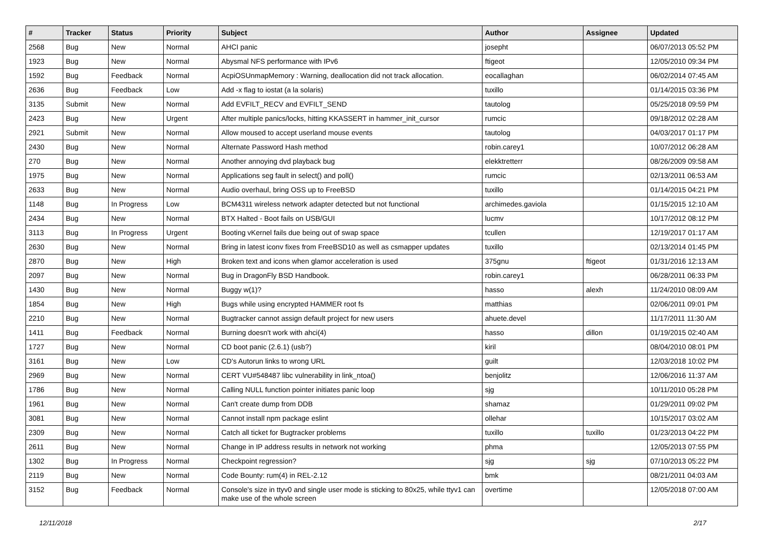| # | Tracker | Status | Priority | Subject | Author | Assignee | Updated |
| --- | --- | --- | --- | --- | --- | --- | --- |
| 2568 | Bug | New | Normal | AHCI panic | josepht | | 06/07/2013 05:52 PM |
| 1923 | Bug | New | Normal | Abysmal NFS performance with IPv6 | ftigeot | | 12/05/2010 09:34 PM |
| 1592 | Bug | Feedback | Normal | AcpiOSUnmapMemory : Warning, deallocation did not track allocation. | eocallaghan | | 06/02/2014 07:45 AM |
| 2636 | Bug | Feedback | Low | Add -x flag to iostat (a la solaris) | tuxillo | | 01/14/2015 03:36 PM |
| 3135 | Submit | New | Normal | Add EVFILT_RECV and EVFILT_SEND | tautolog | | 05/25/2018 09:59 PM |
| 2423 | Bug | New | Urgent | After multiple panics/locks, hitting KKASSERT in hammer_init_cursor | rumcic | | 09/18/2012 02:28 AM |
| 2921 | Submit | New | Normal | Allow moused to accept userland mouse events | tautolog | | 04/03/2017 01:17 PM |
| 2430 | Bug | New | Normal | Alternate Password Hash method | robin.carey1 | | 10/07/2012 06:28 AM |
| 270 | Bug | New | Normal | Another annoying dvd playback bug | elekktretterr | | 08/26/2009 09:58 AM |
| 1975 | Bug | New | Normal | Applications seg fault in select() and poll() | rumcic | | 02/13/2011 06:53 AM |
| 2633 | Bug | New | Normal | Audio overhaul, bring OSS up to FreeBSD | tuxillo | | 01/14/2015 04:21 PM |
| 1148 | Bug | In Progress | Low | BCM4311 wireless network adapter detected but not functional | archimedes.gaviola | | 01/15/2015 12:10 AM |
| 2434 | Bug | New | Normal | BTX Halted - Boot fails on USB/GUI | lucmv | | 10/17/2012 08:12 PM |
| 3113 | Bug | In Progress | Urgent | Booting vKernel fails due being out of swap space | tcullen | | 12/19/2017 01:17 AM |
| 2630 | Bug | New | Normal | Bring in latest iconv fixes from FreeBSD10 as well as csmapper updates | tuxillo | | 02/13/2014 01:45 PM |
| 2870 | Bug | New | High | Broken text and icons when glamor acceleration is used | 375gnu | ftigeot | 01/31/2016 12:13 AM |
| 2097 | Bug | New | Normal | Bug in DragonFly BSD Handbook. | robin.carey1 | | 06/28/2011 06:33 PM |
| 1430 | Bug | New | Normal | Buggy w(1)? | hasso | alexh | 11/24/2010 08:09 AM |
| 1854 | Bug | New | High | Bugs while using encrypted HAMMER root fs | matthias | | 02/06/2011 09:01 PM |
| 2210 | Bug | New | Normal | Bugtracker cannot assign default project for new users | ahuete.devel | | 11/17/2011 11:30 AM |
| 1411 | Bug | Feedback | Normal | Burning doesn't work with ahci(4) | hasso | dillon | 01/19/2015 02:40 AM |
| 1727 | Bug | New | Normal | CD boot panic (2.6.1) (usb?) | kiril | | 08/04/2010 08:01 PM |
| 3161 | Bug | New | Low | CD's Autorun links to wrong URL | guilt | | 12/03/2018 10:02 PM |
| 2969 | Bug | New | Normal | CERT VU#548487 libc vulnerability in link_ntoa() | benjolitz | | 12/06/2016 11:37 AM |
| 1786 | Bug | New | Normal | Calling NULL function pointer initiates panic loop | sjg | | 10/11/2010 05:28 PM |
| 1961 | Bug | New | Normal | Can't create dump from DDB | shamaz | | 01/29/2011 09:02 PM |
| 3081 | Bug | New | Normal | Cannot install npm package eslint | ollehar | | 10/15/2017 03:02 AM |
| 2309 | Bug | New | Normal | Catch all ticket for Bugtracker problems | tuxillo | tuxillo | 01/23/2013 04:22 PM |
| 2611 | Bug | New | Normal | Change in IP address results in network not working | phma | | 12/05/2013 07:55 PM |
| 1302 | Bug | In Progress | Normal | Checkpoint regression? | sjg | sjg | 07/10/2013 05:22 PM |
| 2119 | Bug | New | Normal | Code Bounty: rum(4) in REL-2.12 | bmk | | 08/21/2011 04:03 AM |
| 3152 | Bug | Feedback | Normal | Console's size in ttyv0 and single user mode is sticking to 80x25, while ttyv1 can make use of the whole screen | overtime | | 12/05/2018 07:00 AM |
12/11/2018 2/17